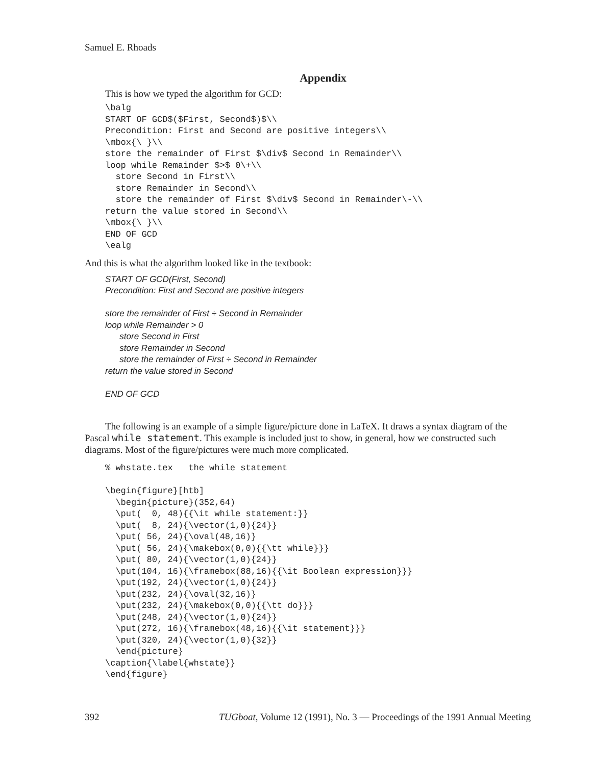Samuel E. Rhoads
Appendix
This is how we typed the algorithm for GCD:
\balg
START OF GCD$($First, Second$)$\\
Precondition: First and Second are positive integers\\
\mbox{\ }\\
store the remainder of First $\div$ Second in Remainder\\
loop while Remainder $>$ 0\+\\
  store Second in First\\
  store Remainder in Second\\
  store the remainder of First $\div$ Second in Remainder\-\\
return the value stored in Second\\
\mbox{\ }\\
END OF GCD
\ealg
And this is what the algorithm looked like in the textbook:
START OF GCD(First, Second)
Precondition: First and Second are positive integers
store the remainder of First ÷ Second in Remainder
loop while Remainder > 0
store Second in First
store Remainder in Second
store the remainder of First ÷ Second in Remainder
return the value stored in Second
END OF GCD
The following is an example of a simple figure/picture done in LaTeX. It draws a syntax diagram of the Pascal while statement. This example is included just to show, in general, how we constructed such diagrams. Most of the figure/pictures were much more complicated.
% whstate.tex   the while statement

\begin{figure}[htb]
  \begin{picture}(352,64)
  \put(  0, 48){{\it while statement:}}
  \put(  8, 24){\vector(1,0){24}}
  \put( 56, 24){\oval(48,16)}
  \put( 56, 24){\makebox(0,0){{\tt while}}}
  \put( 80, 24){\vector(1,0){24}}
  \put(104, 16){\framebox(88,16){{\it Boolean expression}}}
  \put(192, 24){\vector(1,0){24}}
  \put(232, 24){\oval(32,16)}
  \put(232, 24){\makebox(0,0){{\tt do}}}
  \put(248, 24){\vector(1,0){24}}
  \put(272, 16){\framebox(48,16){{\it statement}}}
  \put(320, 24){\vector(1,0){32}}
  \end{picture}
\caption{\label{whstate}}
\end{figure}
392 TUGboat, Volume 12 (1991), No. 3 — Proceedings of the 1991 Annual Meeting